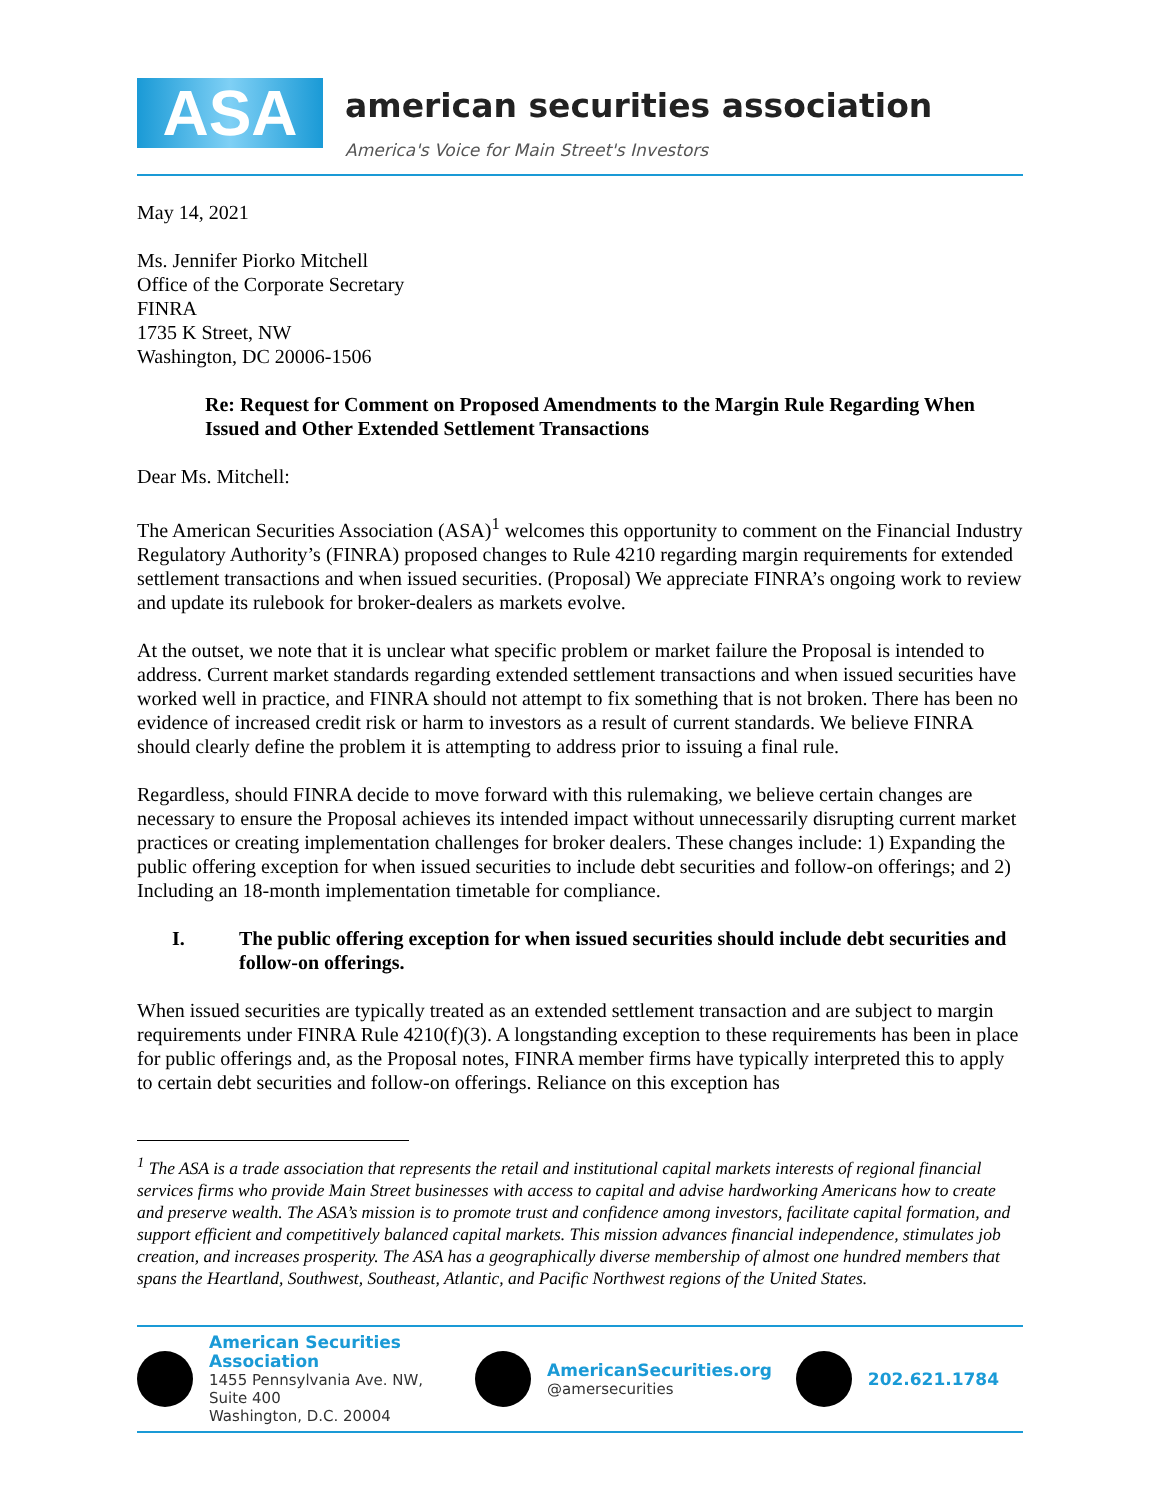ASA
american securities association
America's Voice for Main Street's Investors
May 14, 2021
Ms. Jennifer Piorko Mitchell
Office of the Corporate Secretary
FINRA
1735 K Street, NW
Washington, DC 20006-1506
Re: Request for Comment on Proposed Amendments to the Margin Rule Regarding When Issued and Other Extended Settlement Transactions
Dear Ms. Mitchell:
The American Securities Association (ASA)<sup>1</sup> welcomes this opportunity to comment on the Financial Industry Regulatory Authority’s (FINRA) proposed changes to Rule 4210 regarding margin requirements for extended settlement transactions and when issued securities. (Proposal) We appreciate FINRA’s ongoing work to review and update its rulebook for broker-dealers as markets evolve.
At the outset, we note that it is unclear what specific problem or market failure the Proposal is intended to address. Current market standards regarding extended settlement transactions and when issued securities have worked well in practice, and FINRA should not attempt to fix something that is not broken. There has been no evidence of increased credit risk or harm to investors as a result of current standards. We believe FINRA should clearly define the problem it is attempting to address prior to issuing a final rule.
Regardless, should FINRA decide to move forward with this rulemaking, we believe certain changes are necessary to ensure the Proposal achieves its intended impact without unnecessarily disrupting current market practices or creating implementation challenges for broker dealers. These changes include: 1) Expanding the public offering exception for when issued securities to include debt securities and follow-on offerings; and 2) Including an 18-month implementation timetable for compliance.
I. The public offering exception for when issued securities should include debt securities and follow-on offerings.
When issued securities are typically treated as an extended settlement transaction and are subject to margin requirements under FINRA Rule 4210(f)(3). A longstanding exception to these requirements has been in place for public offerings and, as the Proposal notes, FINRA member firms have typically interpreted this to apply to certain debt securities and follow-on offerings. Reliance on this exception has
<sup>1</sup> The ASA is a trade association that represents the retail and institutional capital markets interests of regional financial services firms who provide Main Street businesses with access to capital and advise hardworking Americans how to create and preserve wealth. The ASA’s mission is to promote trust and confidence among investors, facilitate capital formation, and support efficient and competitively balanced capital markets. This mission advances financial independence, stimulates job creation, and increases prosperity. The ASA has a geographically diverse membership of almost one hundred members that spans the Heartland, Southwest, Southeast, Atlantic, and Pacific Northwest regions of the United States.
American Securities Association
1455 Pennsylvania Ave. NW, Suite 400
Washington, D.C. 20004
AmericanSecurities.org
@amersecurities
202.621.1784